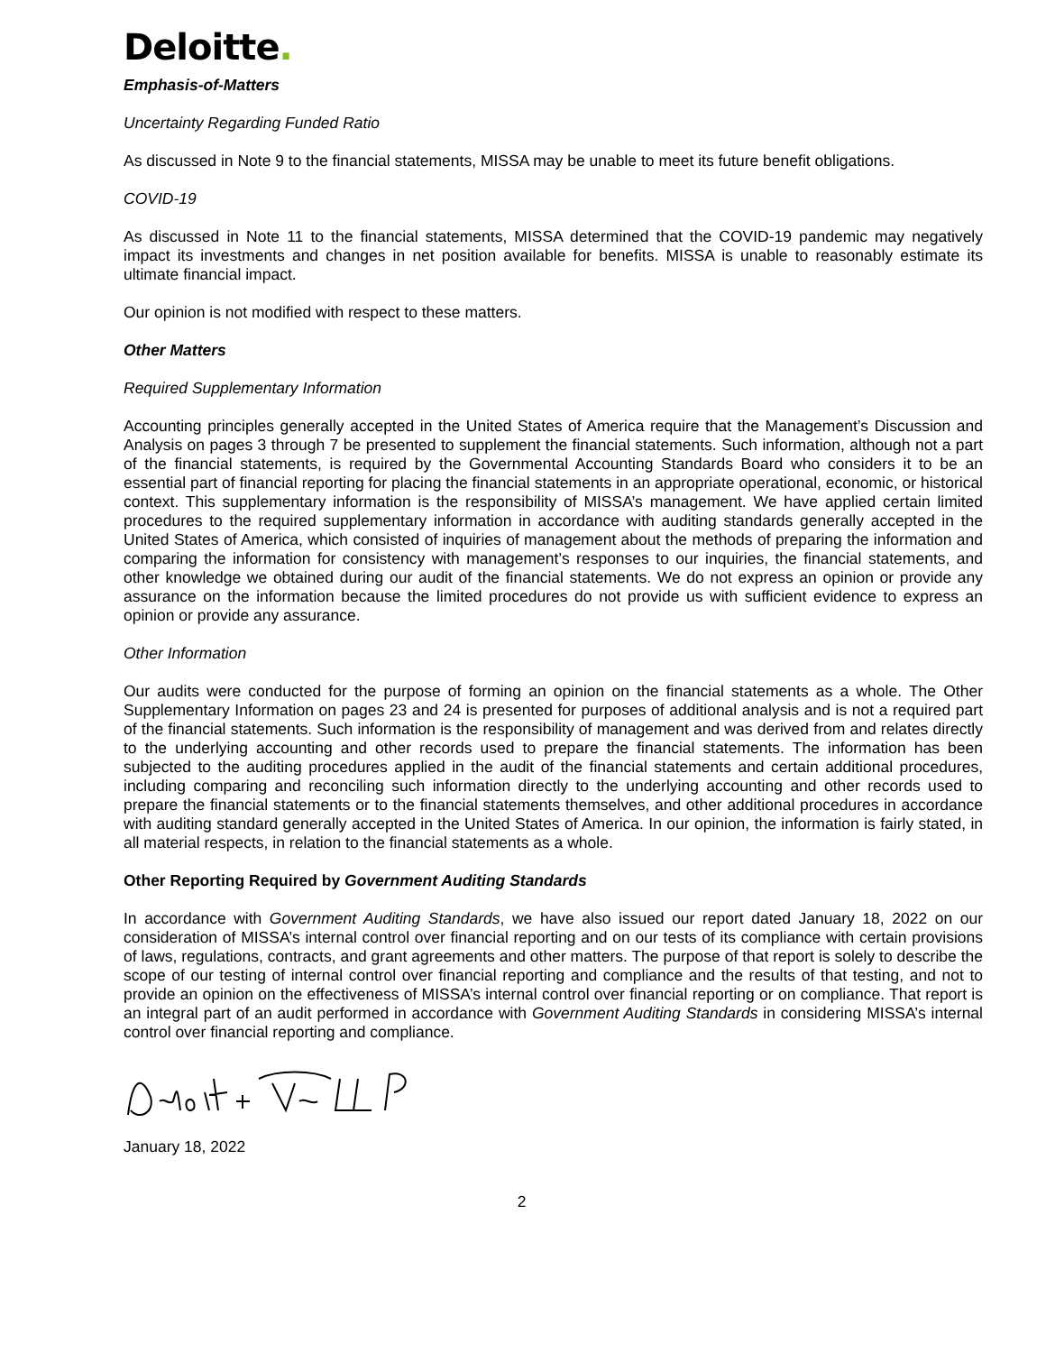Deloitte.
Emphasis-of-Matters
Uncertainty Regarding Funded Ratio
As discussed in Note 9 to the financial statements, MISSA may be unable to meet its future benefit obligations.
COVID-19
As discussed in Note 11 to the financial statements, MISSA determined that the COVID-19 pandemic may negatively impact its investments and changes in net position available for benefits. MISSA is unable to reasonably estimate its ultimate financial impact.
Our opinion is not modified with respect to these matters.
Other Matters
Required Supplementary Information
Accounting principles generally accepted in the United States of America require that the Management’s Discussion and Analysis on pages 3 through 7 be presented to supplement the financial statements. Such information, although not a part of the financial statements, is required by the Governmental Accounting Standards Board who considers it to be an essential part of financial reporting for placing the financial statements in an appropriate operational, economic, or historical context. This supplementary information is the responsibility of MISSA’s management. We have applied certain limited procedures to the required supplementary information in accordance with auditing standards generally accepted in the United States of America, which consisted of inquiries of management about the methods of preparing the information and comparing the information for consistency with management’s responses to our inquiries, the financial statements, and other knowledge we obtained during our audit of the financial statements. We do not express an opinion or provide any assurance on the information because the limited procedures do not provide us with sufficient evidence to express an opinion or provide any assurance.
Other Information
Our audits were conducted for the purpose of forming an opinion on the financial statements as a whole. The Other Supplementary Information on pages 23 and 24 is presented for purposes of additional analysis and is not a required part of the financial statements. Such information is the responsibility of management and was derived from and relates directly to the underlying accounting and other records used to prepare the financial statements. The information has been subjected to the auditing procedures applied in the audit of the financial statements and certain additional procedures, including comparing and reconciling such information directly to the underlying accounting and other records used to prepare the financial statements or to the financial statements themselves, and other additional procedures in accordance with auditing standard generally accepted in the United States of America. In our opinion, the information is fairly stated, in all material respects, in relation to the financial statements as a whole.
Other Reporting Required by Government Auditing Standards
In accordance with Government Auditing Standards, we have also issued our report dated January 18, 2022 on our consideration of MISSA’s internal control over financial reporting and on our tests of its compliance with certain provisions of laws, regulations, contracts, and grant agreements and other matters. The purpose of that report is solely to describe the scope of our testing of internal control over financial reporting and compliance and the results of that testing, and not to provide an opinion on the effectiveness of MISSA’s internal control over financial reporting or on compliance. That report is an integral part of an audit performed in accordance with Government Auditing Standards in considering MISSA’s internal control over financial reporting and compliance.
January 18, 2022
2